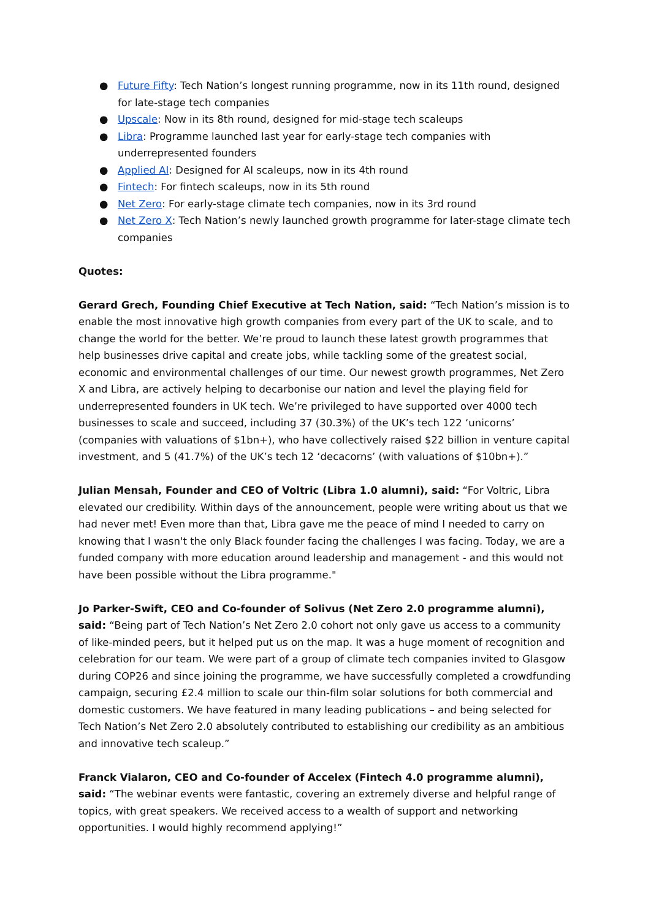● Future Fifty: Tech Nation’s longest running programme, now in its 11th round, designed for late-stage tech companies
● Upscale: Now in its 8th round, designed for mid-stage tech scaleups
● Libra: Programme launched last year for early-stage tech companies with underrepresented founders
● Applied AI: Designed for AI scaleups, now in its 4th round
● Fintech: For fintech scaleups, now in its 5th round
● Net Zero: For early-stage climate tech companies, now in its 3rd round
● Net Zero X: Tech Nation’s newly launched growth programme for later-stage climate tech companies
Quotes:
Gerard Grech, Founding Chief Executive at Tech Nation, said: “Tech Nation’s mission is to enable the most innovative high growth companies from every part of the UK to scale, and to change the world for the better. We’re proud to launch these latest growth programmes that help businesses drive capital and create jobs, while tackling some of the greatest social, economic and environmental challenges of our time. Our newest growth programmes, Net Zero X and Libra, are actively helping to decarbonise our nation and level the playing field for underrepresented founders in UK tech. We’re privileged to have supported over 4000 tech businesses to scale and succeed, including 37 (30.3%) of the UK’s tech 122 ‘unicorns’ (companies with valuations of $1bn+), who have collectively raised $22 billion in venture capital investment, and 5 (41.7%) of the UK’s tech 12 ‘decacorns’ (with valuations of $10bn+).”
Julian Mensah, Founder and CEO of Voltric (Libra 1.0 alumni), said: “For Voltric, Libra elevated our credibility. Within days of the announcement, people were writing about us that we had never met! Even more than that, Libra gave me the peace of mind I needed to carry on knowing that I wasn't the only Black founder facing the challenges I was facing. Today, we are a funded company with more education around leadership and management - and this would not have been possible without the Libra programme."
Jo Parker-Swift, CEO and Co-founder of Solivus (Net Zero 2.0 programme alumni), said: “Being part of Tech Nation’s Net Zero 2.0 cohort not only gave us access to a community of like-minded peers, but it helped put us on the map. It was a huge moment of recognition and celebration for our team. We were part of a group of climate tech companies invited to Glasgow during COP26 and since joining the programme, we have successfully completed a crowdfunding campaign, securing £2.4 million to scale our thin-film solar solutions for both commercial and domestic customers. We have featured in many leading publications – and being selected for Tech Nation’s Net Zero 2.0 absolutely contributed to establishing our credibility as an ambitious and innovative tech scaleup.”
Franck Vialaron, CEO and Co-founder of Accelex (Fintech 4.0 programme alumni), said: “The webinar events were fantastic, covering an extremely diverse and helpful range of topics, with great speakers. We received access to a wealth of support and networking opportunities. I would highly recommend applying!”